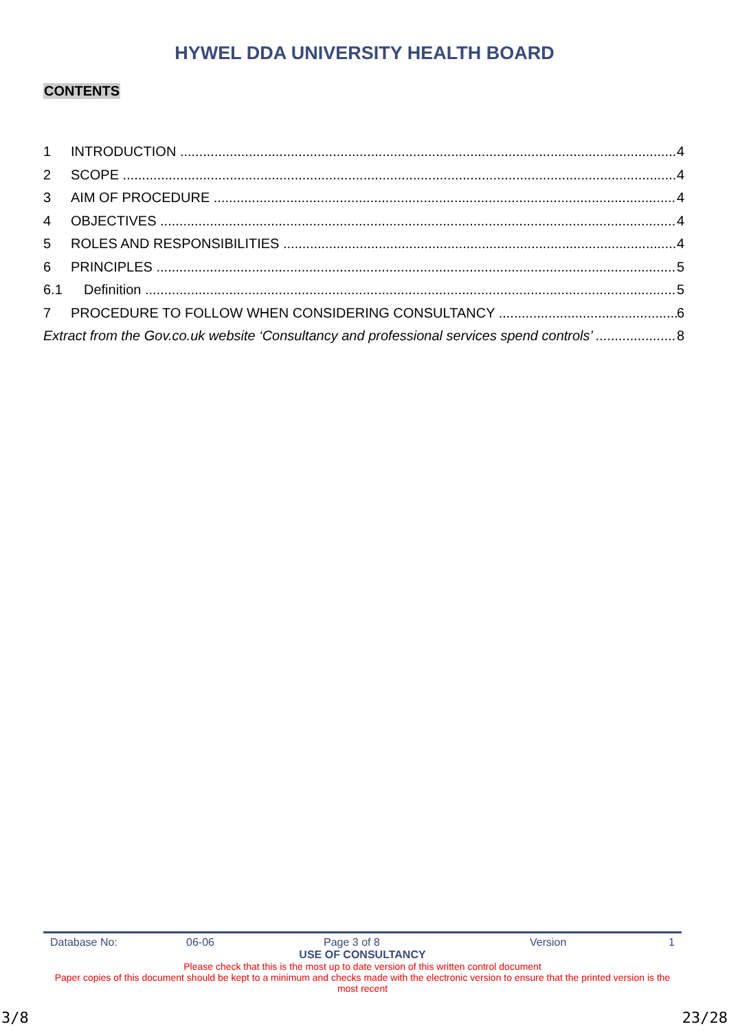HYWEL DDA UNIVERSITY HEALTH BOARD
CONTENTS
1 INTRODUCTION 4
2 SCOPE 4
3 AIM OF PROCEDURE 4
4 OBJECTIVES 4
5 ROLES AND RESPONSIBILITIES 4
6 PRINCIPLES 5
6.1 Definition 5
7 PROCEDURE TO FOLLOW WHEN CONSIDERING CONSULTANCY 6
Extract from the Gov.co.uk website ‘Consultancy and professional services spend controls’ 8
Database No: 06-06 Page 3 of 8 Version 1
USE OF CONSULTANCY
Please check that this is the most up to date version of this written control document
Paper copies of this document should be kept to a minimum and checks made with the electronic version to ensure that the printed version is the most recent
3/8 23/28